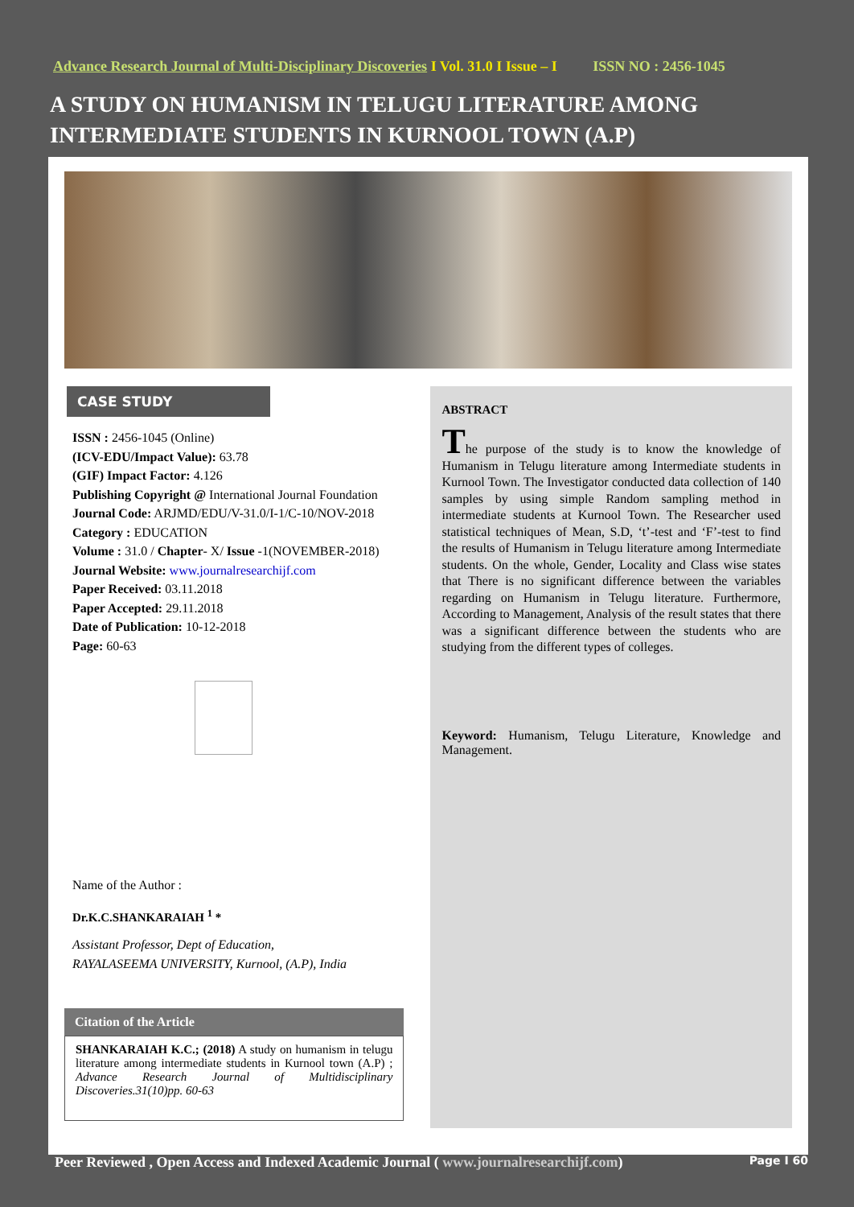Advance Research Journal of Multi-Disciplinary Discoveries I Vol. 31.0 I Issue – I ISSN NO : 2456-1045
A STUDY ON HUMANISM IN TELUGU LITERATURE AMONG INTERMEDIATE STUDENTS IN KURNOOL TOWN (A.P)
CASE STUDY
ISSN : 2456-1045 (Online)
(ICV-EDU/Impact Value): 63.78
(GIF) Impact Factor: 4.126
Publishing Copyright @ International Journal Foundation
Journal Code: ARJMD/EDU/V-31.0/I-1/C-10/NOV-2018
Category : EDUCATION
Volume : 31.0 / Chapter- X/ Issue -1(NOVEMBER-2018)
Journal Website: www.journalresearchijf.com
Paper Received: 03.11.2018
Paper Accepted: 29.11.2018
Date of Publication: 10-12-2018
Page: 60-63
Name of the Author :
Dr.K.C.SHANKARAIAH <sup>1</sup> *
Assistant Professor, Dept of Education,
RAYALASEEMA UNIVERSITY, Kurnool, (A.P), India
Citation of the Article
SHANKARAIAH K.C.; (2018) A study on humanism in telugu literature among intermediate students in Kurnool town (A.P) ; Advance Research Journal of Multidisciplinary Discoveries.31(10)pp. 60-63
ABSTRACT
The purpose of the study is to know the knowledge of Humanism in Telugu literature among Intermediate students in Kurnool Town. The Investigator conducted data collection of 140 samples by using simple Random sampling method in intermediate students at Kurnool Town. The Researcher used statistical techniques of Mean, S.D, ‘t’-test and ‘F’-test to find the results of Humanism in Telugu literature among Intermediate students. On the whole, Gender, Locality and Class wise states that There is no significant difference between the variables regarding on Humanism in Telugu literature. Furthermore, According to Management, Analysis of the result states that there was a significant difference between the students who are studying from the different types of colleges.
Keyword: Humanism, Telugu Literature, Knowledge and Management.
Peer Reviewed , Open Access and Indexed Academic Journal ( www.journalresearchijf.com) Page I 60